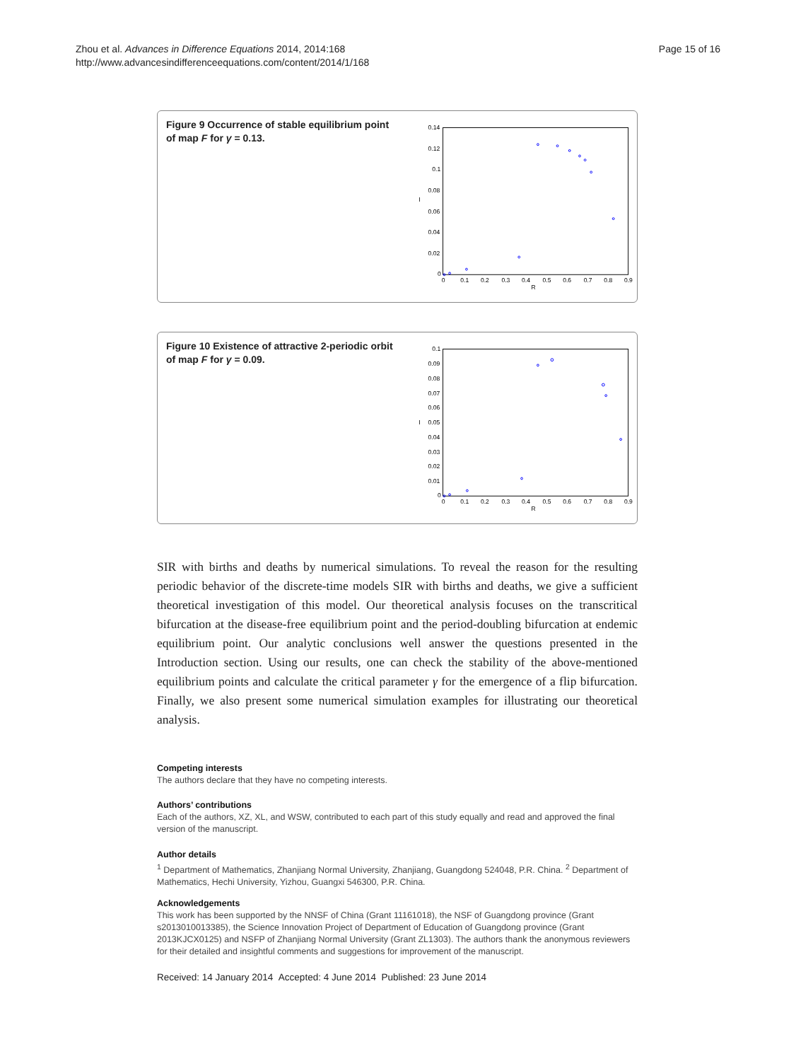Zhou et al. Advances in Difference Equations 2014, 2014:168
http://www.advancesindifferenceequations.com/content/2014/1/168
Page 15 of 16
Figure 9 Occurrence of stable equilibrium point of map F for γ = 0.13.
0.14
0.12
0.1
0.08
0.06
0.04
0.02
0
0
0.1
0.2
0.3
0.4
0.5
0.6
0.7
0.8
0.9
R
I
Figure 10 Existence of attractive 2-periodic orbit of map F for γ = 0.09.
0.1
0.09
0.08
0.07
0.06
0.05
0.04
0.03
0.02
0.01
0
0
0.1
0.2
0.3
0.4
0.5
0.6
0.7
0.8
0.9
R
I
SIR with births and deaths by numerical simulations. To reveal the reason for the resulting periodic behavior of the discrete-time models SIR with births and deaths, we give a sufficient theoretical investigation of this model. Our theoretical analysis focuses on the transcritical bifurcation at the disease-free equilibrium point and the period-doubling bifurcation at endemic equilibrium point. Our analytic conclusions well answer the questions presented in the Introduction section. Using our results, one can check the stability of the above-mentioned equilibrium points and calculate the critical parameter γ for the emergence of a flip bifurcation. Finally, we also present some numerical simulation examples for illustrating our theoretical analysis.
Competing interests
The authors declare that they have no competing interests.
Authors’ contributions
Each of the authors, XZ, XL, and WSW, contributed to each part of this study equally and read and approved the final version of the manuscript.
Author details
<sup>1</sup> Department of Mathematics, Zhanjiang Normal University, Zhanjiang, Guangdong 524048, P.R. China. <sup>2</sup> Department of Mathematics, Hechi University, Yizhou, Guangxi 546300, P.R. China.
Acknowledgements
This work has been supported by the NNSF of China (Grant 11161018), the NSF of Guangdong province (Grant s2013010013385), the Science Innovation Project of Department of Education of Guangdong province (Grant 2013KJCX0125) and NSFP of Zhanjiang Normal University (Grant ZL1303). The authors thank the anonymous reviewers for their detailed and insightful comments and suggestions for improvement of the manuscript.
Received: 14 January 2014 Accepted: 4 June 2014 Published: 23 June 2014